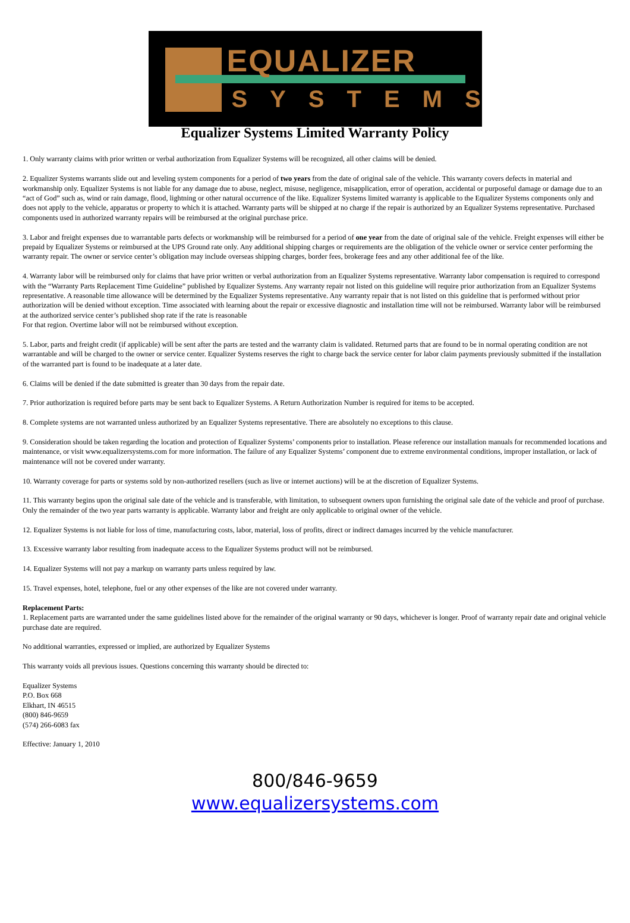EQUALIZER
SYSTEMS
Equalizer Systems Limited Warranty Policy
1. Only warranty claims with prior written or verbal authorization from Equalizer Systems will be recognized, all other claims will be denied.
2. Equalizer Systems warrants slide out and leveling system components for a period of two years from the date of original sale of the vehicle. This warranty covers defects in material and workmanship only. Equalizer Systems is not liable for any damage due to abuse, neglect, misuse, negligence, misapplication, error of operation, accidental or purposeful damage or damage due to an “act of God” such as, wind or rain damage, flood, lightning or other natural occurrence of the like. Equalizer Systems limited warranty is applicable to the Equalizer Systems components only and does not apply to the vehicle, apparatus or property to which it is attached. Warranty parts will be shipped at no charge if the repair is authorized by an Equalizer Systems representative. Purchased components used in authorized warranty repairs will be reimbursed at the original purchase price.
3. Labor and freight expenses due to warrantable parts defects or workmanship will be reimbursed for a period of one year from the date of original sale of the vehicle. Freight expenses will either be prepaid by Equalizer Systems or reimbursed at the UPS Ground rate only. Any additional shipping charges or requirements are the obligation of the vehicle owner or service center performing the warranty repair. The owner or service center’s obligation may include overseas shipping charges, border fees, brokerage fees and any other additional fee of the like.
4. Warranty labor will be reimbursed only for claims that have prior written or verbal authorization from an Equalizer Systems representative. Warranty labor compensation is required to correspond with the “Warranty Parts Replacement Time Guideline” published by Equalizer Systems. Any warranty repair not listed on this guideline will require prior authorization from an Equalizer Systems representative. A reasonable time allowance will be determined by the Equalizer Systems representative. Any warranty repair that is not listed on this guideline that is performed without prior authorization will be denied without exception. Time associated with learning about the repair or excessive diagnostic and installation time will not be reimbursed. Warranty labor will be reimbursed at the authorized service center’s published shop rate if the rate is reasonable
For that region. Overtime labor will not be reimbursed without exception.
5. Labor, parts and freight credit (if applicable) will be sent after the parts are tested and the warranty claim is validated. Returned parts that are found to be in normal operating condition are not warrantable and will be charged to the owner or service center. Equalizer Systems reserves the right to charge back the service center for labor claim payments previously submitted if the installation of the warranted part is found to be inadequate at a later date.
6. Claims will be denied if the date submitted is greater than 30 days from the repair date.
7. Prior authorization is required before parts may be sent back to Equalizer Systems. A Return Authorization Number is required for items to be accepted.
8. Complete systems are not warranted unless authorized by an Equalizer Systems representative. There are absolutely no exceptions to this clause.
9. Consideration should be taken regarding the location and protection of Equalizer Systems’ components prior to installation. Please reference our installation manuals for recommended locations and maintenance, or visit www.equalizersystems.com for more information. The failure of any Equalizer Systems’ component due to extreme environmental conditions, improper installation, or lack of maintenance will not be covered under warranty.
10. Warranty coverage for parts or systems sold by non-authorized resellers (such as live or internet auctions) will be at the discretion of Equalizer Systems.
11. This warranty begins upon the original sale date of the vehicle and is transferable, with limitation, to subsequent owners upon furnishing the original sale date of the vehicle and proof of purchase. Only the remainder of the two year parts warranty is applicable. Warranty labor and freight are only applicable to original owner of the vehicle.
12. Equalizer Systems is not liable for loss of time, manufacturing costs, labor, material, loss of profits, direct or indirect damages incurred by the vehicle manufacturer.
13. Excessive warranty labor resulting from inadequate access to the Equalizer Systems product will not be reimbursed.
14. Equalizer Systems will not pay a markup on warranty parts unless required by law.
15. Travel expenses, hotel, telephone, fuel or any other expenses of the like are not covered under warranty.
Replacement Parts:
1. Replacement parts are warranted under the same guidelines listed above for the remainder of the original warranty or 90 days, whichever is longer. Proof of warranty repair date and original vehicle purchase date are required.
No additional warranties, expressed or implied, are authorized by Equalizer Systems
This warranty voids all previous issues. Questions concerning this warranty should be directed to:
Equalizer Systems
P.O. Box 668
Elkhart, IN 46515
(800) 846-9659
(574) 266-6083 fax
Effective: January 1, 2010
800/846-9659
www.equalizersystems.com